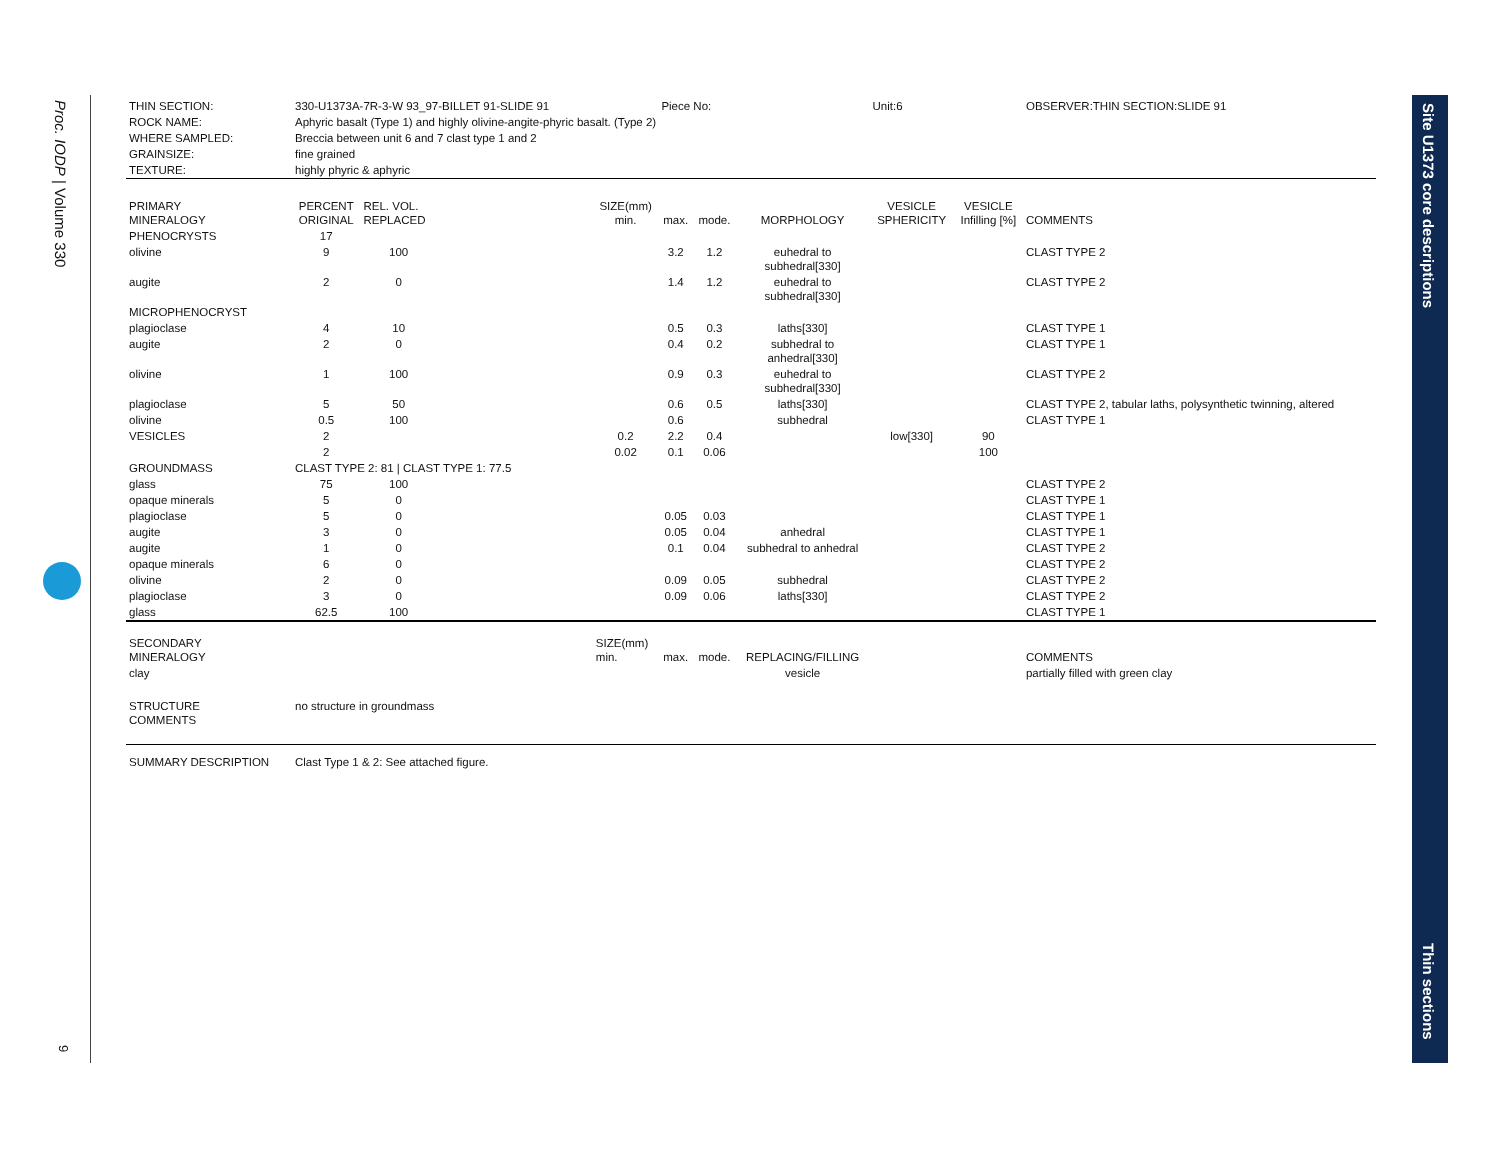Proc. IODP | Volume 330
9
Site U1373 core descriptions
Thin sections
| THIN SECTION: | 330-U1373A-7R-3-W 93_97-BILLET 91-SLIDE 91 | | | | Piece No: | | | Unit:6 | | | OBSERVER:THIN SECTION:SLIDE 91 |
| ROCK NAME: | Aphyric basalt (Type 1) and highly olivine-angite-phyric basalt. (Type 2) | | | | | | | | | | |
| WHERE SAMPLED: | Breccia between unit 6 and 7 clast type 1 and 2 | | | | | | | | | | |
| GRAINSIZE: | fine grained | | | | | | | | | | |
| TEXTURE: | highly phyric & aphyric | | | | | | | | | | |
| PRIMARY MINERALOGY | PERCENT ORIGINAL | REL. VOL. REPLACED | | SIZE(mm) min. | max. | mode. | MORPHOLOGY | VESICLE SPHERICITY | VESICLE Infilling [%] | COMMENTS | |
| PHENOCRYSTS | 17 | | | | | | | | | | |
| olivine | 9 | 100 | | | 3.2 | 1.2 | euhedral to subhedral[330] | | | CLAST TYPE 2 | |
| augite | 2 | 0 | | | 1.4 | 1.2 | euhedral to subhedral[330] | | | CLAST TYPE 2 | |
| MICROPHENOCRYST | | | | | | | | | | | |
| plagioclase | 4 | 10 | | | 0.5 | 0.3 | laths[330] | | | CLAST TYPE 1 | |
| augite | 2 | 0 | | | 0.4 | 0.2 | subhedral to anhedral[330] | | | CLAST TYPE 1 | |
| olivine | 1 | 100 | | | 0.9 | 0.3 | euhedral to subhedral[330] | | | CLAST TYPE 2 | |
| plagioclase | 5 | 50 | | | 0.6 | 0.5 | laths[330] | | | CLAST TYPE 2, tabular laths, polysynthetic twinning, altered | |
| olivine | 0.5 | 100 | | | 0.6 | | subhedral | | | CLAST TYPE 1 | |
| VESICLES | 2 | | | 0.2 | 2.2 | 0.4 | | low[330] | 90 | | |
| | 2 | | | 0.02 | 0.1 | 0.06 | | | 100 | | |
| GROUNDMASS | CLAST TYPE 2: 81 / CLAST TYPE 1: 77.5 | | | | | | | | | | |
| glass | 75 | 100 | | | | | | | | CLAST TYPE 2 | |
| opaque minerals | 5 | 0 | | | | | | | | CLAST TYPE 1 | |
| plagioclase | 5 | 0 | | | 0.05 | 0.03 | | | | CLAST TYPE 1 | |
| augite | 3 | 0 | | | 0.05 | 0.04 | anhedral | | | CLAST TYPE 1 | |
| augite | 1 | 0 | | | 0.1 | 0.04 | subhedral to anhedral | | | CLAST TYPE 2 | |
| opaque minerals | 6 | 0 | | | | | | | | CLAST TYPE 2 | |
| olivine | 2 | 0 | | | 0.09 | 0.05 | subhedral | | | CLAST TYPE 2 | |
| plagioclase | 3 | 0 | | | 0.09 | 0.06 | laths[330] | | | CLAST TYPE 2 | |
| glass | 62.5 | 100 | | | | | | | | CLAST TYPE 1 | |
| SECONDARY MINERALOGY | | | | SIZE(mm) min. | max. | mode. | REPLACING/FILLING | | | COMMENTS | |
| clay | | | | | | | vesicle | | | partially filled with green clay | |
| STRUCTURE COMMENTS | no structure in groundmass | | | | | | | | | | |
| SUMMARY DESCRIPTION | Clast Type 1 & 2: See attached figure. | | | | | | | | | | |